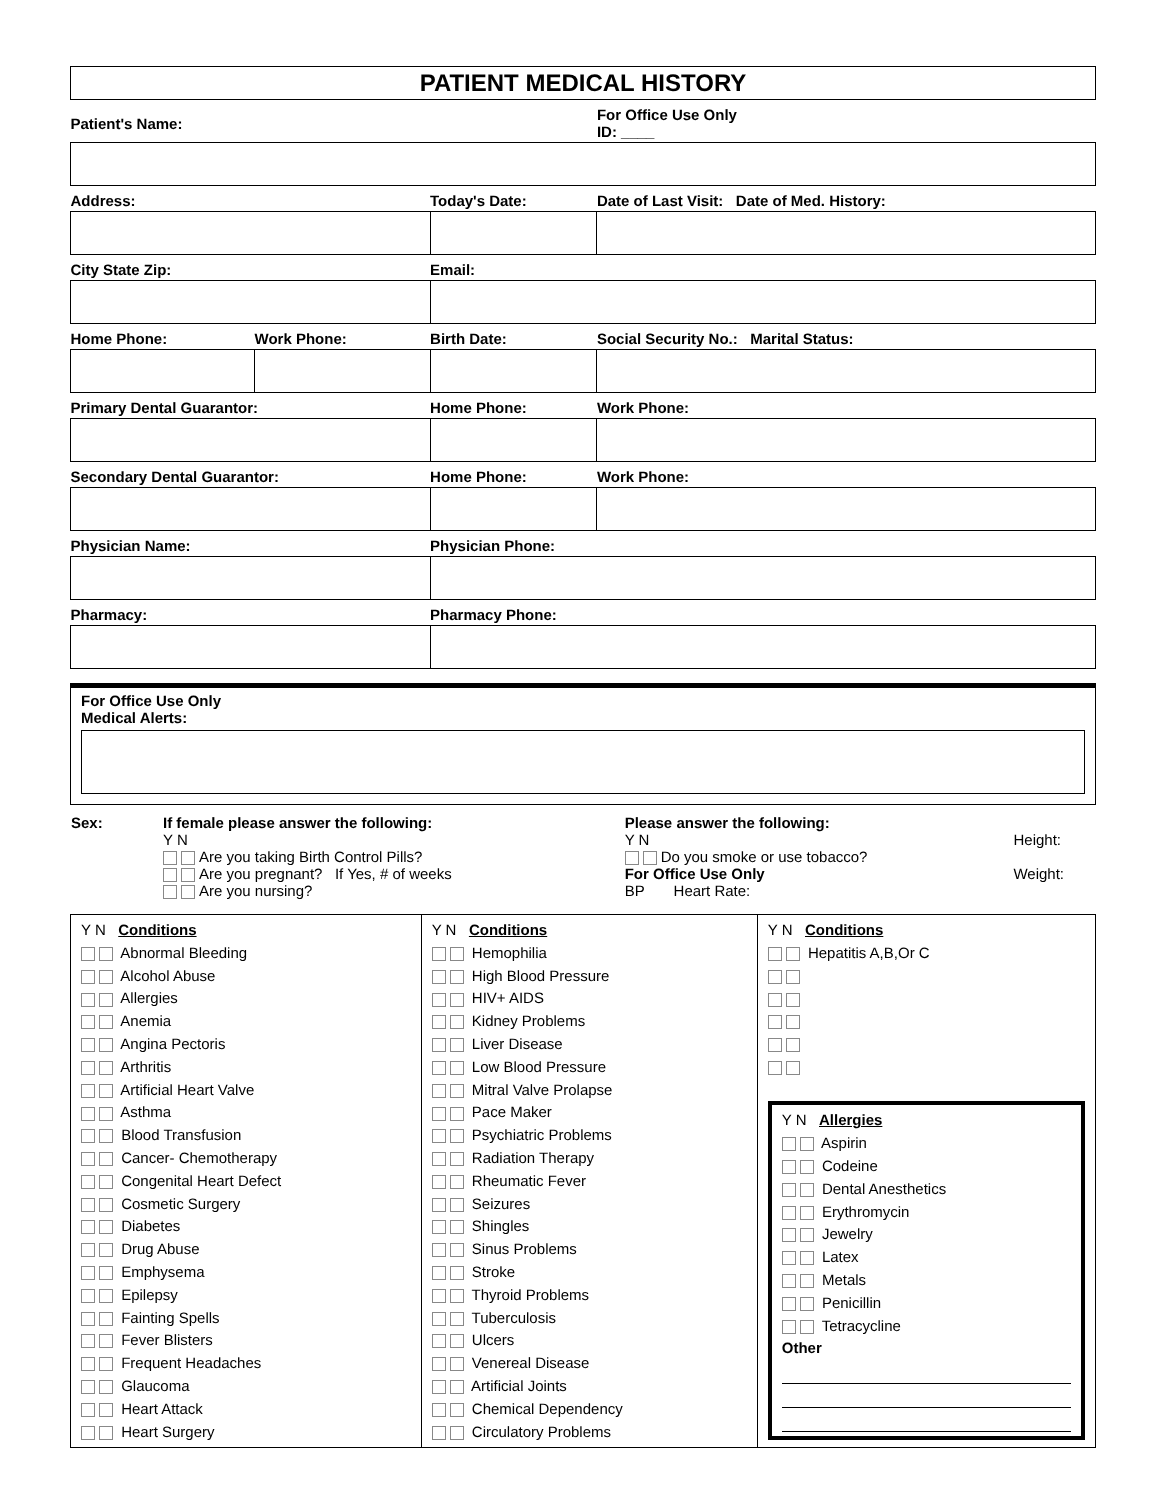PATIENT MEDICAL HISTORY
| Patient's Name: | | | For Office Use Only ID: ____ |
| Address: | | Today's Date: | Date of Last Visit: Date of Med. History: |
| City State Zip: | | Email: | |
| Home Phone: | Work Phone: | Birth Date: | Social Security No.: Marital Status: |
| Primary Dental Guarantor: | | Home Phone: | Work Phone: |
| Secondary Dental Guarantor: | | Home Phone: | Work Phone: |
| Physician Name: | | Physician Phone: | |
| Pharmacy: | | Pharmacy Phone: | |
For Office Use Only
Medical Alerts:
| Sex: | If female please answer the following: Y N Are you taking Birth Control Pills? Are you pregnant? If Yes, # of weeks Are you nursing? | Please answer the following: Y N Do you smoke or use tobacco? For Office Use Only BP Heart Rate: | Height: Weight: |
| Y N Conditions Abnormal Bleeding Alcohol Abuse Allergies Anemia Angina Pectoris Arthritis Artificial Heart Valve Asthma Blood Transfusion Cancer- Chemotherapy Congenital Heart Defect Cosmetic Surgery Diabetes Drug Abuse Emphysema Epilepsy Fainting Spells Fever Blisters Frequent Headaches Glaucoma Heart Attack Heart Surgery | Y N Conditions Hemophilia High Blood Pressure HIV+ AIDS Kidney Problems Liver Disease Low Blood Pressure Mitral Valve Prolapse Pace Maker Psychiatric Problems Radiation Therapy Rheumatic Fever Seizures Shingles Sinus Problems Stroke Thyroid Problems Tuberculosis Ulcers Venereal Disease Artificial Joints Chemical Dependency Circulatory Problems | Y N Conditions Hepatitis A,B,Or C Y N Allergies Aspirin Codeine Dental Anesthetics Erythromycin Jewelry Latex Metals Penicillin Tetracycline Other |